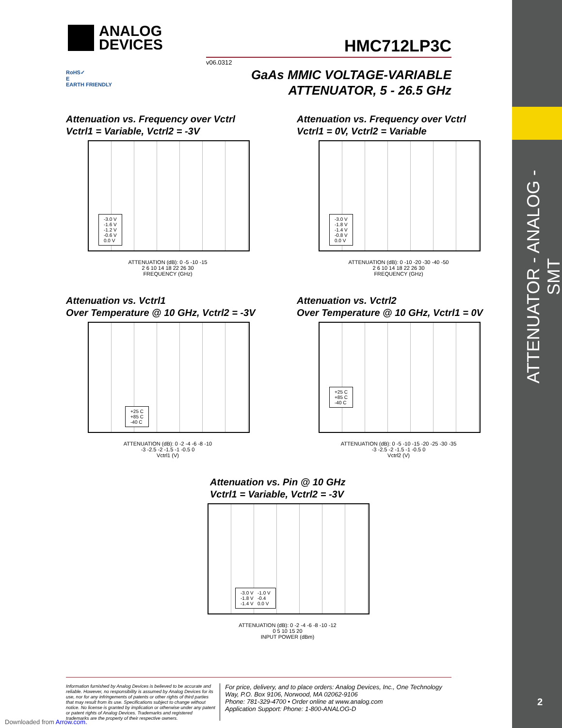ATTENUATOR - ANALOG - SMT
2
ANALOG
DEVICES
HMC712LP3C
v06.0312
RoHS✓
E
EARTH FRIENDLY
GaAs MMIC VOLTAGE-VARIABLE
ATTENUATOR, 5 - 26.5 GHz
Attenuation vs. Frequency over Vctrl
Vctrl1 = Variable, Vctrl2 = -3V
-3.0 V
-1.6 V
-1.2 V
-0.6 V
0.0 V
ATTENUATION (dB): 0 -5 -10 -15
2 6 10 14 18 22 26 30
FREQUENCY (GHz)
Attenuation vs. Frequency over Vctrl
Vctrl1 = 0V, Vctrl2 = Variable
-3.0 V
-1.8 V
-1.4 V
-0.8 V
0.0 V
ATTENUATION (dB): 0 -10 -20 -30 -40 -50
2 6 10 14 18 22 26 30
FREQUENCY (GHz)
Attenuation vs. Vctrl1
Over Temperature @ 10 GHz, Vctrl2 = -3V
+25 C
+85 C
-40 C
ATTENUATION (dB): 0 -2 -4 -6 -8 -10
-3 -2.5 -2 -1.5 -1 -0.5 0
Vctrl1 (V)
Attenuation vs. Vctrl2
Over Temperature @ 10 GHz, Vctrl1 = 0V
+25 C
+85 C
-40 C
ATTENUATION (dB): 0 -5 -10 -15 -20 -25 -30 -35
-3 -2.5 -2 -1.5 -1 -0.5 0
Vctrl2 (V)
Attenuation vs. Pin @ 10 GHz
Vctrl1 = Variable, Vctrl2 = -3V
-3.0 V -1.0 V
-1.8 V -0.4
-1.4 V 0.0 V
ATTENUATION (dB): 0 -2 -4 -6 -8 -10 -12
0 5 10 15 20
INPUT POWER (dBm)
Information furnished by Analog Devices is believed to be accurate and reliable. However, no responsibility is assumed by Analog Devices for its use, nor for any infringements of patents or other rights of third parties that may result from its use. Specifications subject to change without notice. No license is granted by implication or otherwise under any patent or patent rights of Analog Devices. Trademarks and registered trademarks are the property of their respective owners.
For price, delivery, and to place orders: Analog Devices, Inc., One Technology Way, P.O. Box 9106, Norwood, MA 02062-9106
Phone: 781-329-4700 • Order online at www.analog.com
Application Support: Phone: 1-800-ANALOG-D
Downloaded from Arrow.com.